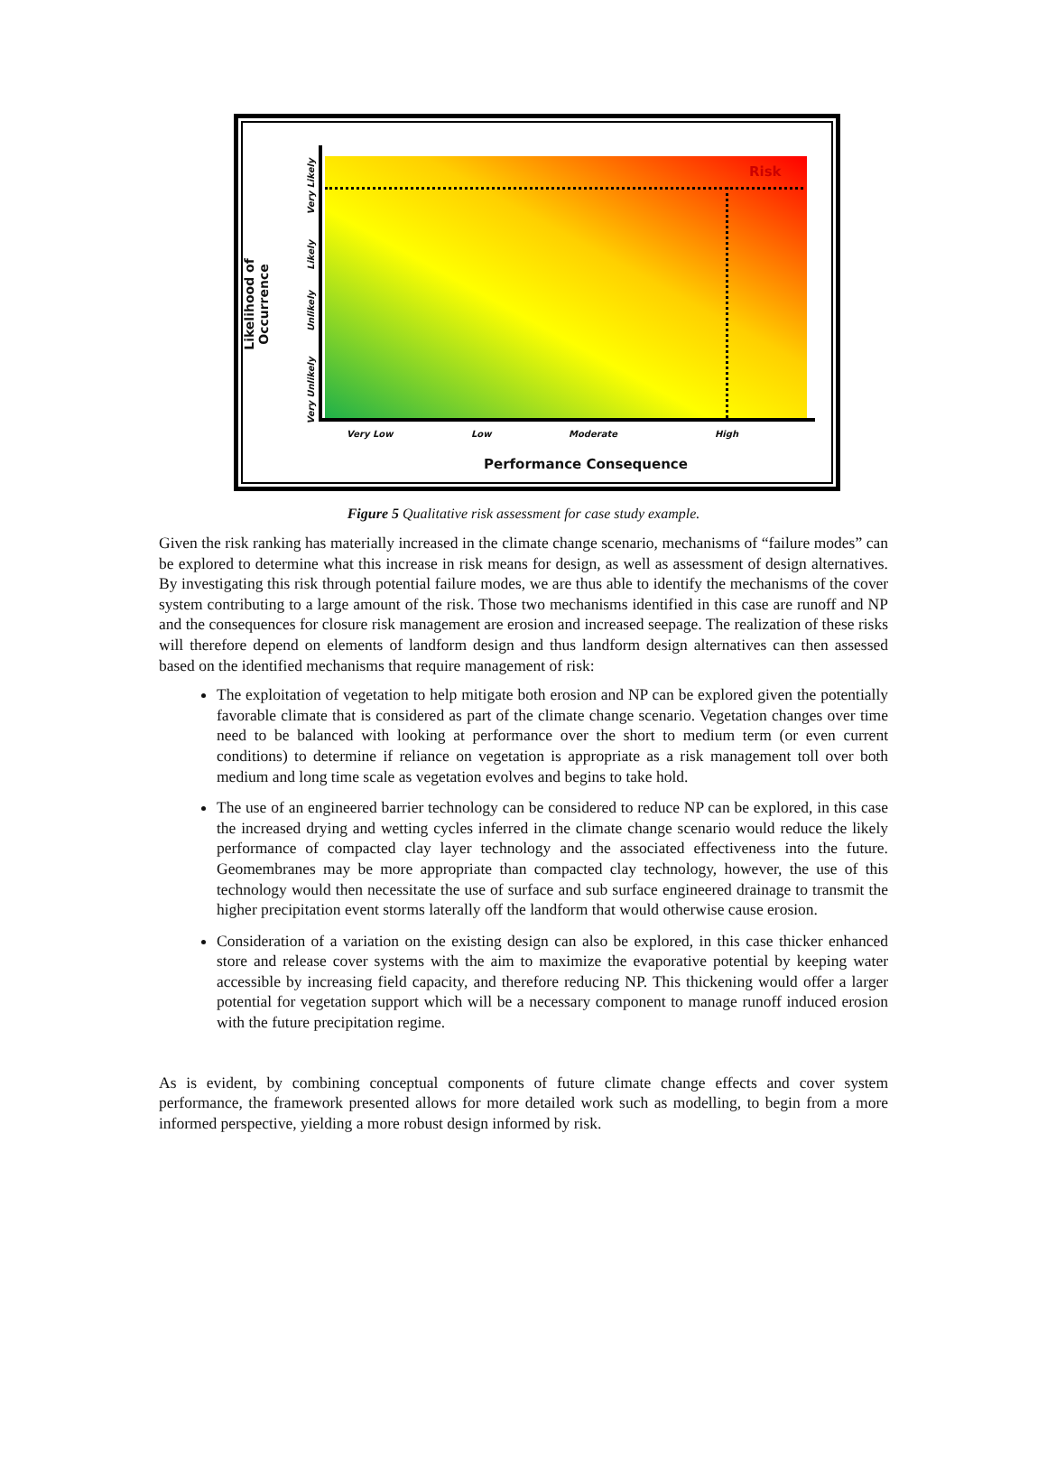Risk
Likelihood of Occurrence
Very Likely
Likely
Unlikely
Very Unlikely
Very Low Low Moderate High
Performance Consequence
Figure 5 Qualitative risk assessment for case study example.
Given the risk ranking has materially increased in the climate change scenario, mechanisms of “failure modes” can be explored to determine what this increase in risk means for design, as well as assessment of design alternatives. By investigating this risk through potential failure modes, we are thus able to identify the mechanisms of the cover system contributing to a large amount of the risk. Those two mechanisms identified in this case are runoff and NP and the consequences for closure risk management are erosion and increased seepage. The realization of these risks will therefore depend on elements of landform design and thus landform design alternatives can then assessed based on the identified mechanisms that require management of risk:
The exploitation of vegetation to help mitigate both erosion and NP can be explored given the potentially favorable climate that is considered as part of the climate change scenario. Vegetation changes over time need to be balanced with looking at performance over the short to medium term (or even current conditions) to determine if reliance on vegetation is appropriate as a risk management toll over both medium and long time scale as vegetation evolves and begins to take hold.
The use of an engineered barrier technology can be considered to reduce NP can be explored, in this case the increased drying and wetting cycles inferred in the climate change scenario would reduce the likely performance of compacted clay layer technology and the associated effectiveness into the future. Geomembranes may be more appropriate than compacted clay technology, however, the use of this technology would then necessitate the use of surface and sub surface engineered drainage to transmit the higher precipitation event storms laterally off the landform that would otherwise cause erosion.
Consideration of a variation on the existing design can also be explored, in this case thicker enhanced store and release cover systems with the aim to maximize the evaporative potential by keeping water accessible by increasing field capacity, and therefore reducing NP. This thickening would offer a larger potential for vegetation support which will be a necessary component to manage runoff induced erosion with the future precipitation regime.
As is evident, by combining conceptual components of future climate change effects and cover system performance, the framework presented allows for more detailed work such as modelling, to begin from a more informed perspective, yielding a more robust design informed by risk.